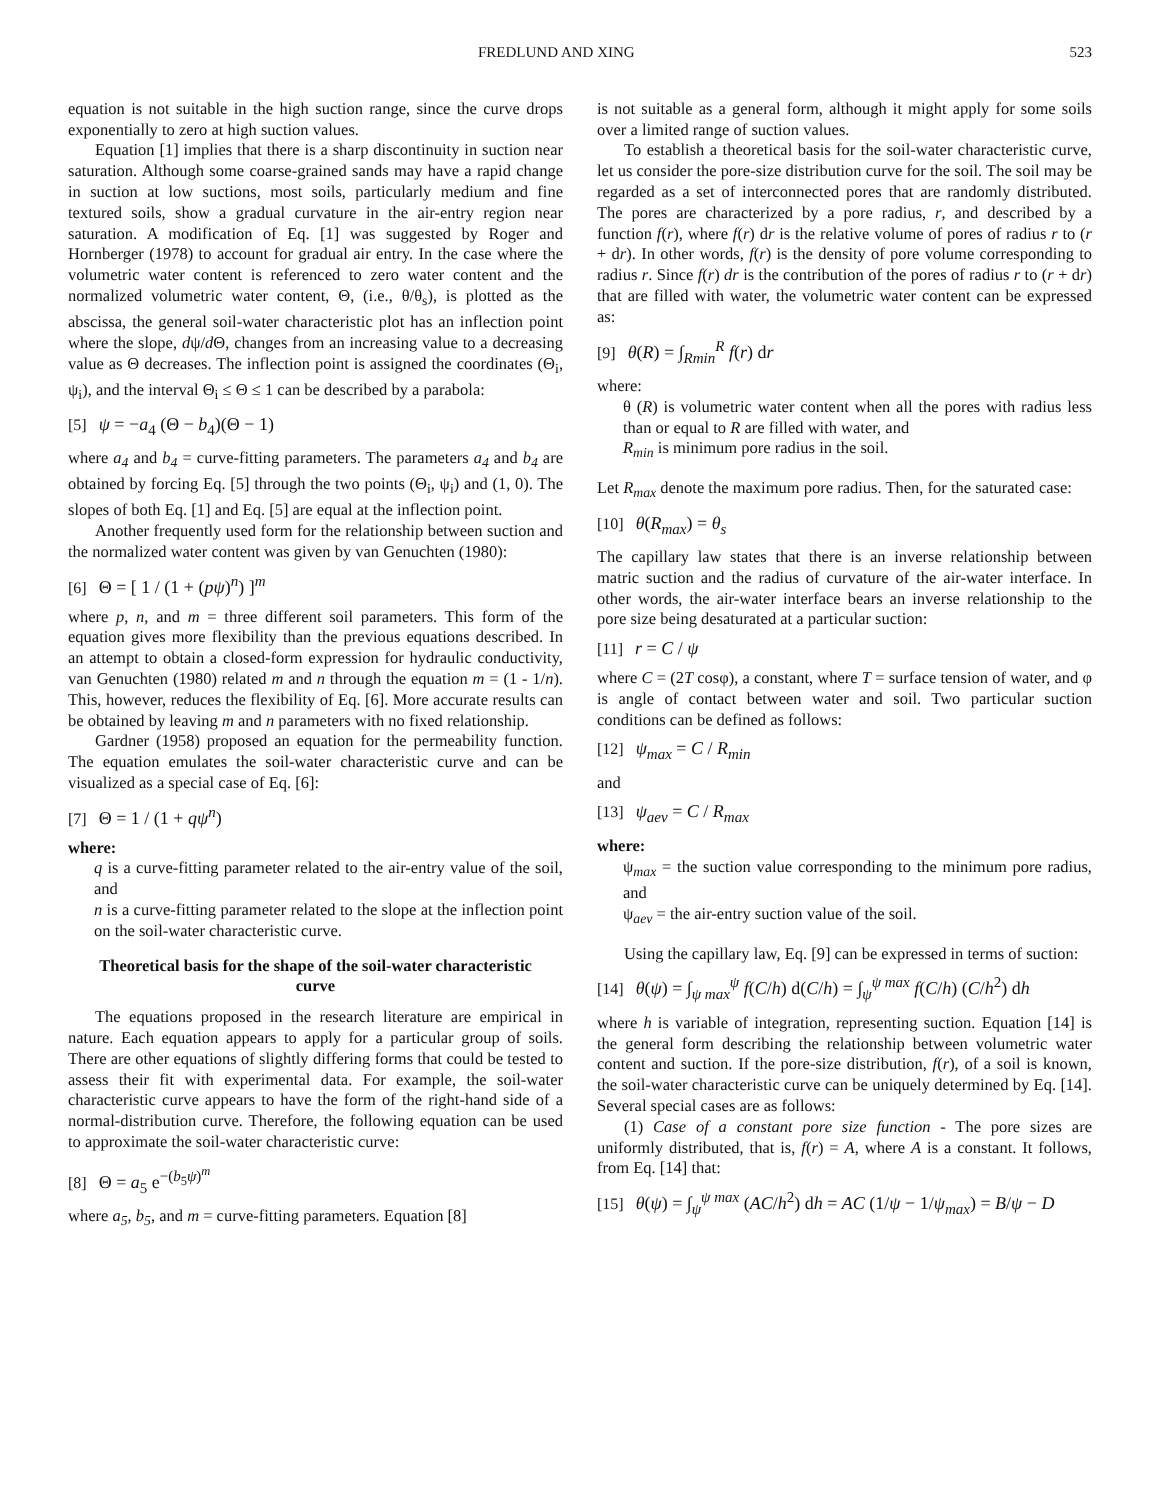FREDLUND AND XING 523
equation is not suitable in the high suction range, since the curve drops exponentially to zero at high suction values.
Equation [1] implies that there is a sharp discontinuity in suction near saturation. Although some coarse-grained sands may have a rapid change in suction at low suctions, most soils, particularly medium and fine textured soils, show a gradual curvature in the air-entry region near saturation. A modification of Eq. [1] was suggested by Roger and Hornberger (1978) to account for gradual air entry. In the case where the volumetric water content is referenced to zero water content and the normalized volumetric water content, Θ, (i.e., θ/θ<sub>s</sub>), is plotted as the abscissa, the general soil-water characteristic plot has an inflection point where the slope, dψ/d Θ, changes from an increasing value to a decreasing value as Θ decreases. The inflection point is assigned the coordinates (Θ<sub>i</sub>, ψ<sub>i</sub>), and the interval Θ<sub>i</sub> ≤ Θ ≤ 1 can be described by a parabola:
[5] ψ = −a<sub>4</sub> (Θ − b<sub>4</sub>)(Θ − 1)
where a<sub>4</sub> and b<sub>4</sub> = curve-fitting parameters. The parameters a<sub>4</sub> and b<sub>4</sub> are obtained by forcing Eq. [5] through the two points (Θ<sub>i</sub>, ψ<sub>i</sub>) and (1, 0). The slopes of both Eq. [1] and Eq. [5] are equal at the inflection point.
Another frequently used form for the relationship between suction and the normalized water content was given by van Genuchten (1980):
[6] Θ = [ 1 / (1 + (pψ)<sup>n</sup>) ]<sup>m</sup>
where p, n, and m = three different soil parameters. This form of the equation gives more flexibility than the previous equations described. In an attempt to obtain a closed-form expression for hydraulic conductivity, van Genuchten (1980) related m and n through the equation m = (1 - 1/n). This, however, reduces the flexibility of Eq. [6]. More accurate results can be obtained by leaving m and n parameters with no fixed relationship.
Gardner (1958) proposed an equation for the permeability function. The equation emulates the soil-water characteristic curve and can be visualized as a special case of Eq. [6]:
[7] Θ = 1 / (1 + qψ<sup>n</sup>)
where:
q is a curve-fitting parameter related to the air-entry value of the soil, and
n is a curve-fitting parameter related to the slope at the inflection point on the soil-water characteristic curve.
Theoretical basis for the shape of the soil-water characteristic curve
The equations proposed in the research literature are empirical in nature. Each equation appears to apply for a particular group of soils. There are other equations of slightly differing forms that could be tested to assess their fit with experimental data. For example, the soil-water characteristic curve appears to have the form of the right-hand side of a normal-distribution curve. Therefore, the following equation can be used to approximate the soil-water characteristic curve:
[8] Θ = a<sub>5</sub> e<sup>−(b<sub>5</sub>ψ)<sup>m</sup></sup>
where a<sub>5</sub>, b<sub>5</sub>, and m = curve-fitting parameters. Equation [8]
is not suitable as a general form, although it might apply for some soils over a limited range of suction values.
To establish a theoretical basis for the soil-water characteristic curve, let us consider the pore-size distribution curve for the soil. The soil may be regarded as a set of interconnected pores that are randomly distributed. The pores are characterized by a pore radius, r, and described by a function f(r), where f(r) dr is the relative volume of pores of radius r to (r + dr). In other words, f(r) is the density of pore volume corresponding to radius r. Since f(r) dr is the contribution of the pores of radius r to (r + dr) that are filled with water, the volumetric water content can be expressed as:
[9] θ(R) = ∫<sub>Rmin</sub><sup>R</sup> f(r) dr
where:
θ (R) is volumetric water content when all the pores with radius less than or equal to R are filled with water, and
R<sub>min</sub> is minimum pore radius in the soil.
Let R<sub>max</sub> denote the maximum pore radius. Then, for the saturated case:
[10] θ(R<sub>max</sub>) = θ<sub>s</sub>
The capillary law states that there is an inverse relationship between matric suction and the radius of curvature of the air-water interface. In other words, the air-water interface bears an inverse relationship to the pore size being desaturated at a particular suction:
[11] r = C / ψ
where C = (2T cosφ), a constant, where T = surface tension of water, and φ is angle of contact between water and soil. Two particular suction conditions can be defined as follows:
[12] ψ<sub>max</sub> = C / R<sub>min</sub>
and
[13] ψ<sub>aev</sub> = C / R<sub>max</sub>
where:
ψ<sub>max</sub> = the suction value corresponding to the minimum pore radius, and
ψ<sub>aev</sub> = the air-entry suction value of the soil.
Using the capillary law, Eq. [9] can be expressed in terms of suction:
[14] θ(ψ) = ∫<sub>ψ max</sub><sup>ψ</sup> f(C/h) d(C/h) = ∫<sub>ψ</sub><sup>ψ max</sup> f(C/h) (C/h<sup>2</sup>) dh
where h is variable of integration, representing suction. Equation [14] is the general form describing the relationship between volumetric water content and suction. If the pore-size distribution, f(r), of a soil is known, the soil-water characteristic curve can be uniquely determined by Eq. [14]. Several special cases are as follows:
(1) Case of a constant pore size function - The pore sizes are uniformly distributed, that is, f(r) = A, where A is a constant. It follows, from Eq. [14] that:
[15] θ(ψ) = ∫<sub>ψ</sub><sup>ψ max</sup> (AC/h<sup>2</sup>) dh = AC (1/ψ − 1/ψ<sub>max</sub>) = B/ψ − D